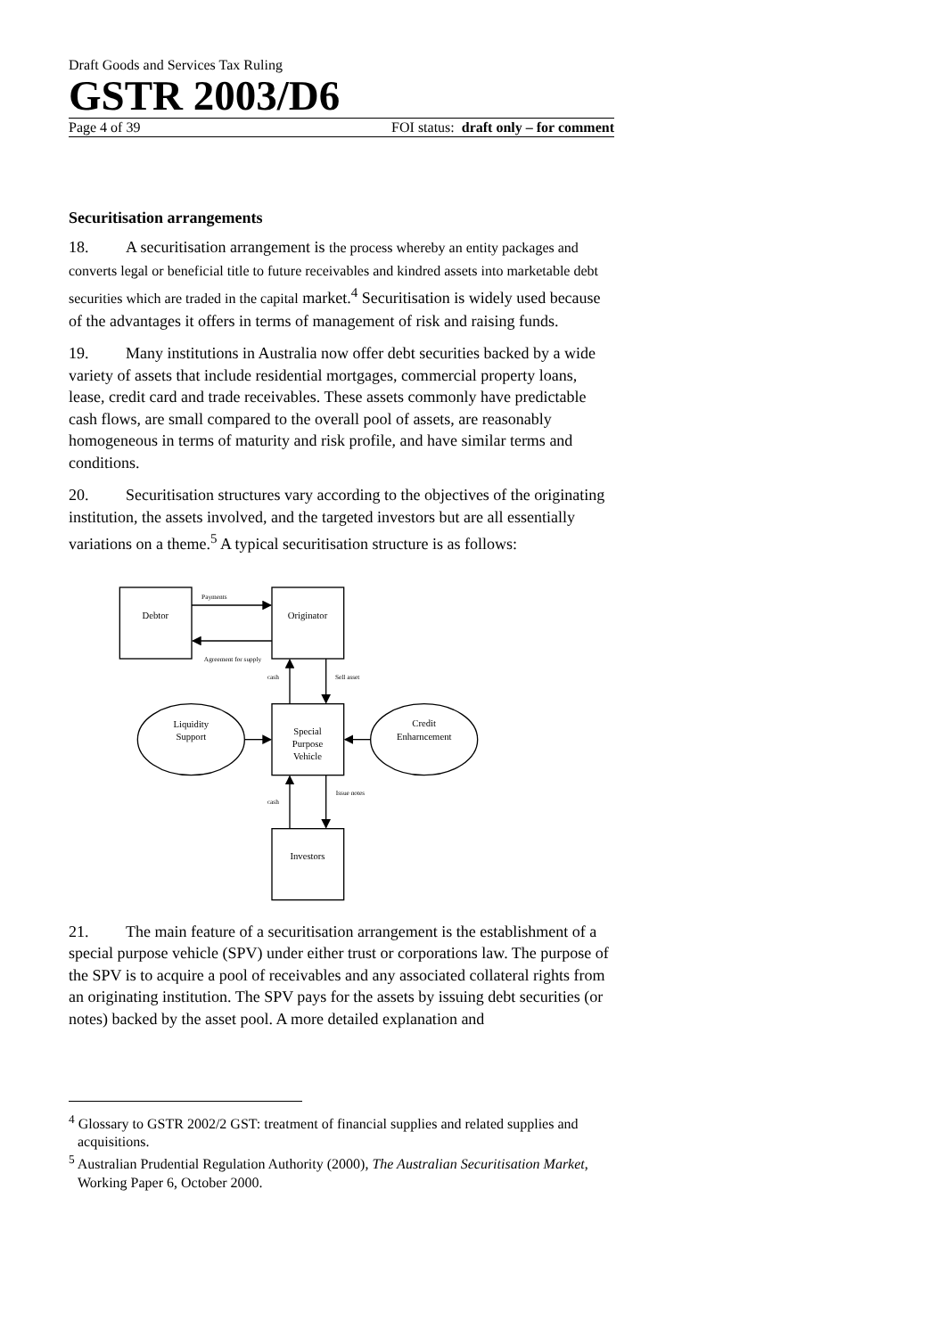Draft Goods and Services Tax Ruling
GSTR 2003/D6
Page 4 of 39 FOI status: draft only – for comment
Securitisation arrangements
18. A securitisation arrangement is the process whereby an entity packages and converts legal or beneficial title to future receivables and kindred assets into marketable debt securities which are traded in the capital market.<sup>4</sup> Securitisation is widely used because of the advantages it offers in terms of management of risk and raising funds.
19. Many institutions in Australia now offer debt securities backed by a wide variety of assets that include residential mortgages, commercial property loans, lease, credit card and trade receivables. These assets commonly have predictable cash flows, are small compared to the overall pool of assets, are reasonably homogeneous in terms of maturity and risk profile, and have similar terms and conditions.
20. Securitisation structures vary according to the objectives of the originating institution, the assets involved, and the targeted investors but are all essentially variations on a theme.<sup>5</sup> A typical securitisation structure is as follows:
Debtor
Originator
Special
Purpose
Vehicle
Investors
Liquidity
Support
Credit
Enharncement
Payments
Agreement for supply
cash
Sell asset
cash
Issue notes
21. The main feature of a securitisation arrangement is the establishment of a special purpose vehicle (SPV) under either trust or corporations law. The purpose of the SPV is to acquire a pool of receivables and any associated collateral rights from an originating institution. The SPV pays for the assets by issuing debt securities (or notes) backed by the asset pool. A more detailed explanation and
<sup>4</sup> Glossary to GSTR 2002/2 GST: treatment of financial supplies and related supplies and acquisitions.
<sup>5</sup> Australian Prudential Regulation Authority (2000), The Australian Securitisation Market, Working Paper 6, October 2000.